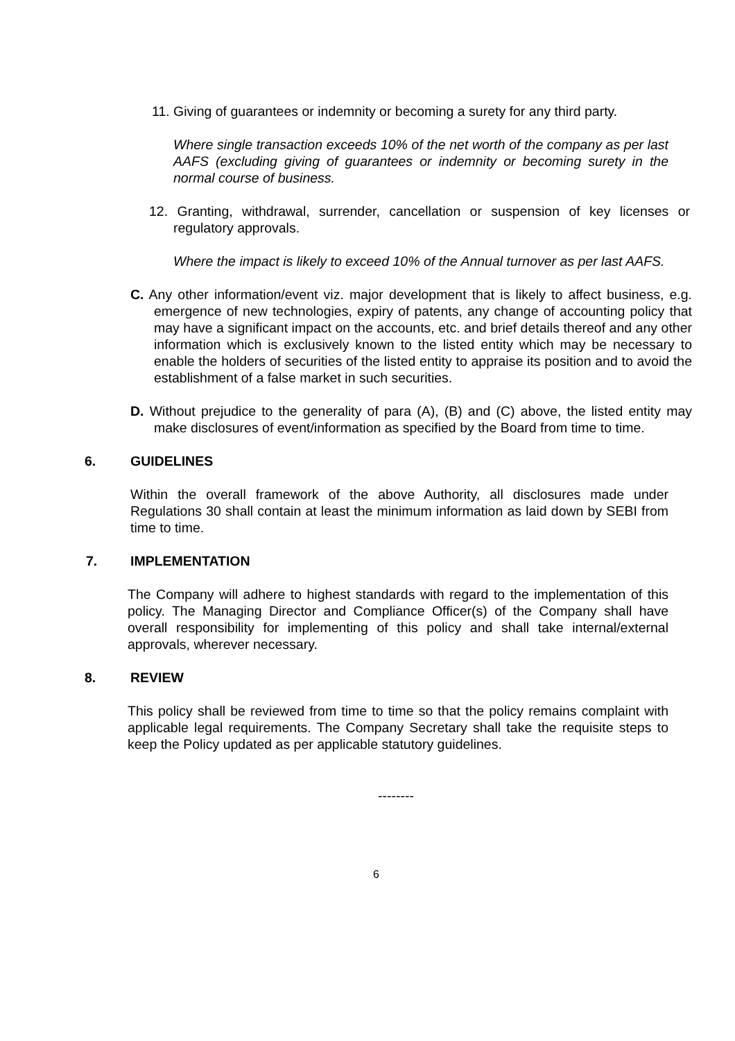11. Giving of guarantees or indemnity or becoming a surety for any third party.
Where single transaction exceeds 10% of the net worth of the company as per last AAFS (excluding giving of guarantees or indemnity or becoming surety in the normal course of business.
12. Granting, withdrawal, surrender, cancellation or suspension of key licenses or regulatory approvals.
Where the impact is likely to exceed 10% of the Annual turnover as per last AAFS.
C. Any other information/event viz. major development that is likely to affect business, e.g. emergence of new technologies, expiry of patents, any change of accounting policy that may have a significant impact on the accounts, etc. and brief details thereof and any other information which is exclusively known to the listed entity which may be necessary to enable the holders of securities of the listed entity to appraise its position and to avoid the establishment of a false market in such securities.
D. Without prejudice to the generality of para (A), (B) and (C) above, the listed entity may make disclosures of event/information as specified by the Board from time to time.
6. GUIDELINES
Within the overall framework of the above Authority, all disclosures made under Regulations 30 shall contain at least the minimum information as laid down by SEBI from time to time.
7. IMPLEMENTATION
The Company will adhere to highest standards with regard to the implementation of this policy. The Managing Director and Compliance Officer(s) of the Company shall have overall responsibility for implementing of this policy and shall take internal/external approvals, wherever necessary.
8. REVIEW
This policy shall be reviewed from time to time so that the policy remains complaint with applicable legal requirements. The Company Secretary shall take the requisite steps to keep the Policy updated as per applicable statutory guidelines.
--------
6